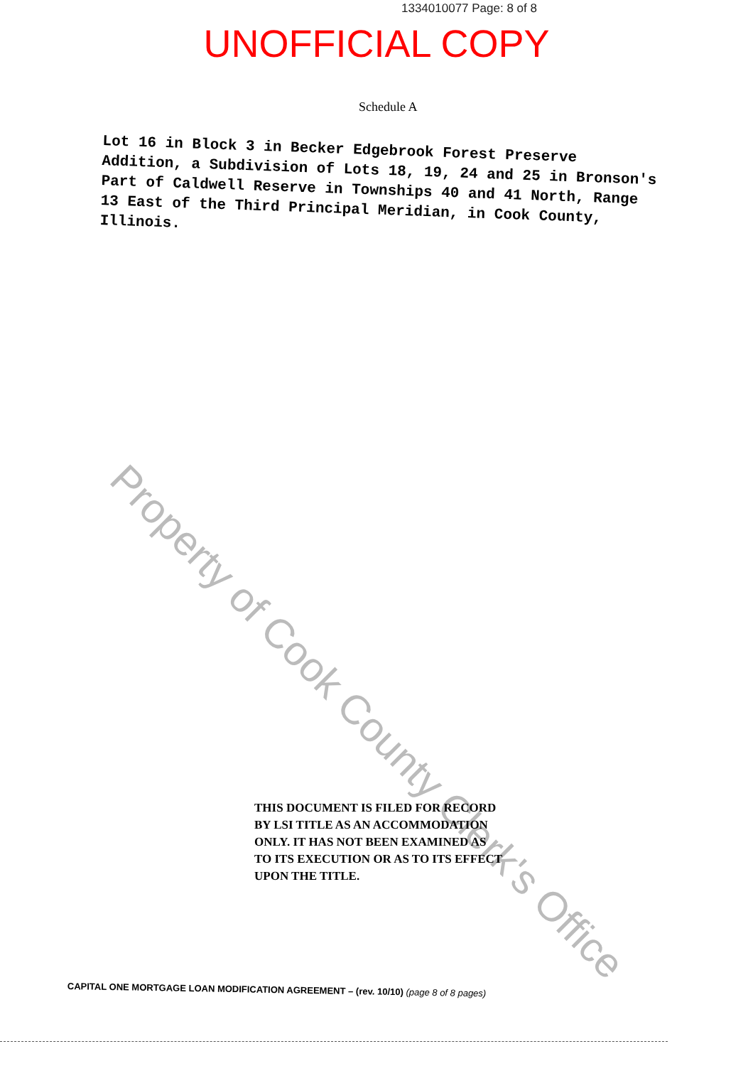1334010077 Page: 8 of 8
UNOFFICIAL COPY
Schedule A
Lot 16 in Block 3 in Becker Edgebrook Forest Preserve Addition, a Subdivision of Lots 18, 19, 24 and 25 in Bronson's Part of Caldwell Reserve in Townships 40 and 41 North, Range 13 East of the Third Principal Meridian, in Cook County, Illinois.
Property of Cook County Clerk's Office
THIS DOCUMENT IS FILED FOR RECORD
BY LSI TITLE AS AN ACCOMMODATION
ONLY. IT HAS NOT BEEN EXAMINED AS
TO ITS EXECUTION OR AS TO ITS EFFECT
UPON THE TITLE.
CAPITAL ONE MORTGAGE LOAN MODIFICATION AGREEMENT – (rev. 10/10) (page 8 of 8 pages)